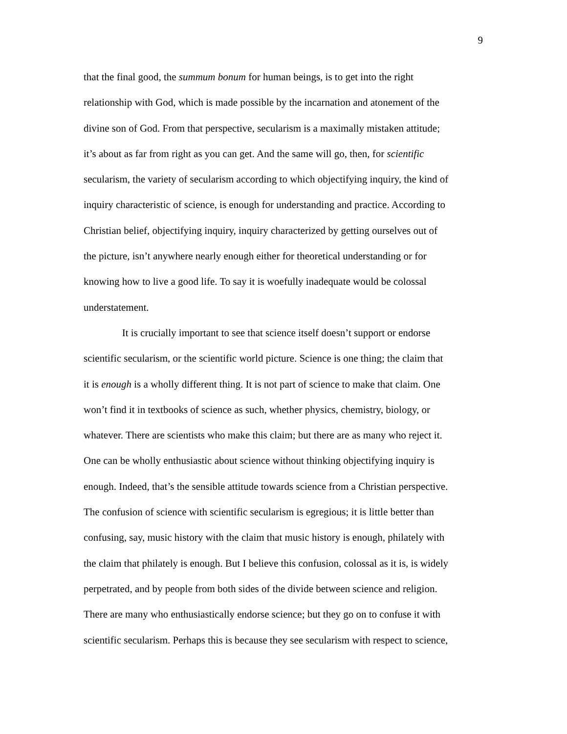9
that the final good, the summum bonum for human beings, is to get into the right
relationship with God, which is made possible by the incarnation and atonement of the
divine son of God. From that perspective, secularism is a maximally mistaken attitude;
it’s about as far from right as you can get. And the same will go, then, for scientific
secularism, the variety of secularism according to which objectifying inquiry, the kind of
inquiry characteristic of science, is enough for understanding and practice. According to
Christian belief, objectifying inquiry, inquiry characterized by getting ourselves out of
the picture, isn’t anywhere nearly enough either for theoretical understanding or for
knowing how to live a good life. To say it is woefully inadequate would be colossal
understatement.
It is crucially important to see that science itself doesn’t support or endorse
scientific secularism, or the scientific world picture. Science is one thing; the claim that
it is enough is a wholly different thing. It is not part of science to make that claim. One
won’t find it in textbooks of science as such, whether physics, chemistry, biology, or
whatever. There are scientists who make this claim; but there are as many who reject it.
One can be wholly enthusiastic about science without thinking objectifying inquiry is
enough. Indeed, that’s the sensible attitude towards science from a Christian perspective.
The confusion of science with scientific secularism is egregious; it is little better than
confusing, say, music history with the claim that music history is enough, philately with
the claim that philately is enough. But I believe this confusion, colossal as it is, is widely
perpetrated, and by people from both sides of the divide between science and religion.
There are many who enthusiastically endorse science; but they go on to confuse it with
scientific secularism. Perhaps this is because they see secularism with respect to science,